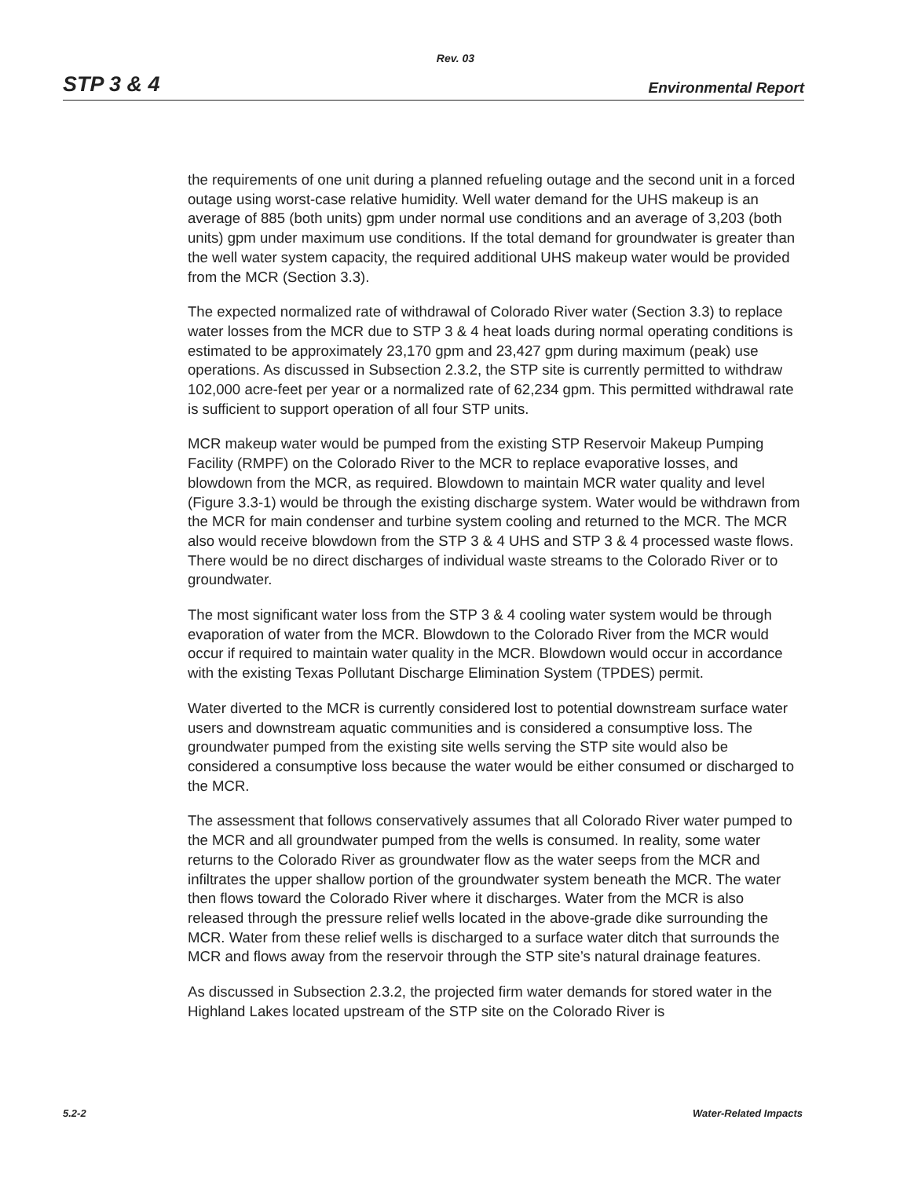Rev. 03
STP 3 & 4 Environmental Report
the requirements of one unit during a planned refueling outage and the second unit in a forced outage using worst-case relative humidity. Well water demand for the UHS makeup is an average of 885 (both units) gpm under normal use conditions and an average of 3,203 (both units) gpm under maximum use conditions. If the total demand for groundwater is greater than the well water system capacity, the required additional UHS makeup water would be provided from the MCR (Section 3.3).
The expected normalized rate of withdrawal of Colorado River water (Section 3.3) to replace water losses from the MCR due to STP 3 & 4 heat loads during normal operating conditions is estimated to be approximately 23,170 gpm and 23,427 gpm during maximum (peak) use operations. As discussed in Subsection 2.3.2, the STP site is currently permitted to withdraw 102,000 acre-feet per year or a normalized rate of 62,234 gpm. This permitted withdrawal rate is sufficient to support operation of all four STP units.
MCR makeup water would be pumped from the existing STP Reservoir Makeup Pumping Facility (RMPF) on the Colorado River to the MCR to replace evaporative losses, and blowdown from the MCR, as required. Blowdown to maintain MCR water quality and level (Figure 3.3-1) would be through the existing discharge system. Water would be withdrawn from the MCR for main condenser and turbine system cooling and returned to the MCR. The MCR also would receive blowdown from the STP 3 & 4 UHS and STP 3 & 4 processed waste flows. There would be no direct discharges of individual waste streams to the Colorado River or to groundwater.
The most significant water loss from the STP 3 & 4 cooling water system would be through evaporation of water from the MCR. Blowdown to the Colorado River from the MCR would occur if required to maintain water quality in the MCR. Blowdown would occur in accordance with the existing Texas Pollutant Discharge Elimination System (TPDES) permit.
Water diverted to the MCR is currently considered lost to potential downstream surface water users and downstream aquatic communities and is considered a consumptive loss. The groundwater pumped from the existing site wells serving the STP site would also be considered a consumptive loss because the water would be either consumed or discharged to the MCR.
The assessment that follows conservatively assumes that all Colorado River water pumped to the MCR and all groundwater pumped from the wells is consumed. In reality, some water returns to the Colorado River as groundwater flow as the water seeps from the MCR and infiltrates the upper shallow portion of the groundwater system beneath the MCR. The water then flows toward the Colorado River where it discharges. Water from the MCR is also released through the pressure relief wells located in the above-grade dike surrounding the MCR. Water from these relief wells is discharged to a surface water ditch that surrounds the MCR and flows away from the reservoir through the STP site’s natural drainage features.
As discussed in Subsection 2.3.2, the projected firm water demands for stored water in the Highland Lakes located upstream of the STP site on the Colorado River is
5.2-2 Water-Related Impacts